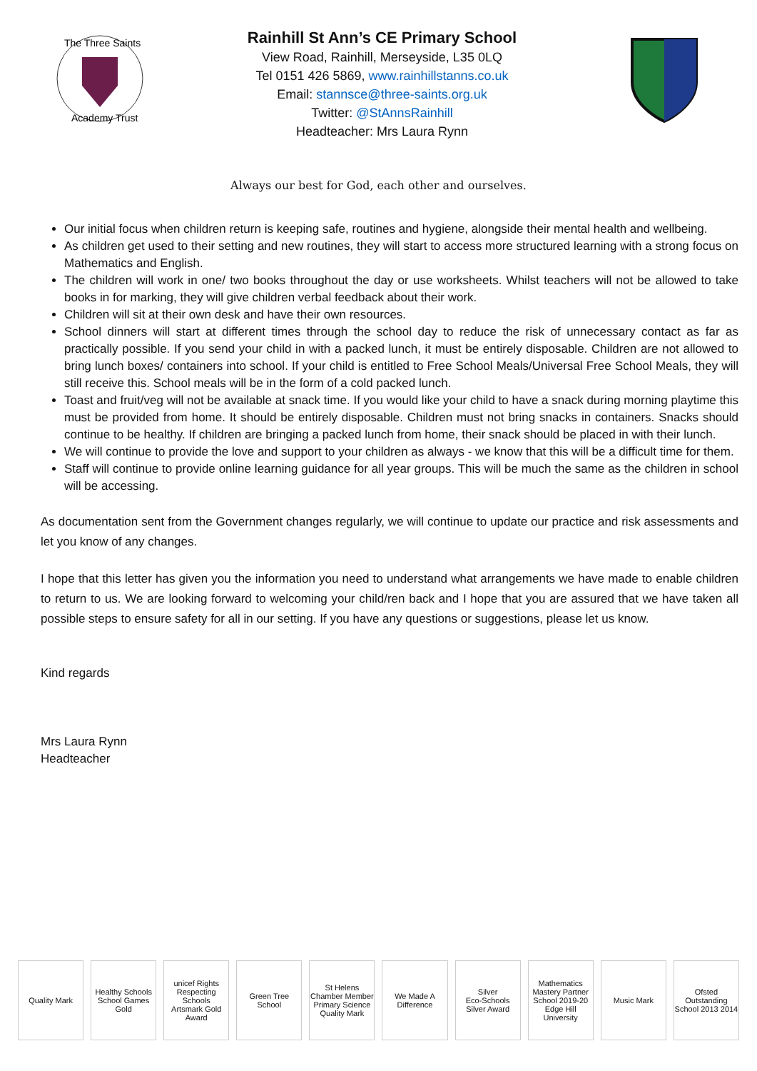The Three Saints
Academy Trust
Rainhill St Ann’s CE Primary School
View Road, Rainhill, Merseyside, L35 0LQ
Tel 0151 426 5869, www.rainhillstanns.co.uk
Email: stannsce@three-saints.org.uk
Twitter: @StAnnsRainhill
Headteacher: Mrs Laura Rynn
Always our best for God, each other and ourselves.
Our initial focus when children return is keeping safe, routines and hygiene, alongside their mental health and wellbeing.
As children get used to their setting and new routines, they will start to access more structured learning with a strong focus on Mathematics and English.
The children will work in one/ two books throughout the day or use worksheets. Whilst teachers will not be allowed to take books in for marking, they will give children verbal feedback about their work.
Children will sit at their own desk and have their own resources.
School dinners will start at different times through the school day to reduce the risk of unnecessary contact as far as practically possible. If you send your child in with a packed lunch, it must be entirely disposable. Children are not allowed to bring lunch boxes/ containers into school. If your child is entitled to Free School Meals/Universal Free School Meals, they will still receive this. School meals will be in the form of a cold packed lunch.
Toast and fruit/veg will not be available at snack time. If you would like your child to have a snack during morning playtime this must be provided from home. It should be entirely disposable. Children must not bring snacks in containers. Snacks should continue to be healthy. If children are bringing a packed lunch from home, their snack should be placed in with their lunch.
We will continue to provide the love and support to your children as always - we know that this will be a difficult time for them.
Staff will continue to provide online learning guidance for all year groups. This will be much the same as the children in school will be accessing.
As documentation sent from the Government changes regularly, we will continue to update our practice and risk assessments and let you know of any changes.
I hope that this letter has given you the information you need to understand what arrangements we have made to enable children to return to us. We are looking forward to welcoming your child/ren back and I hope that you are assured that we have taken all possible steps to ensure safety for all in our setting. If you have any questions or suggestions, please let us know.
Kind regards
Mrs Laura Rynn
Headteacher
Quality Mark
Healthy Schools
School Games Gold
unicef Rights Respecting Schools
Artsmark Gold Award
Green Tree School
St Helens Chamber Member
Primary Science Quality Mark
We Made A Difference
Silver
Eco-Schools Silver Award
Mathematics Mastery Partner School 2019-20
Edge Hill University
Music Mark
Ofsted Outstanding School 2013 2014